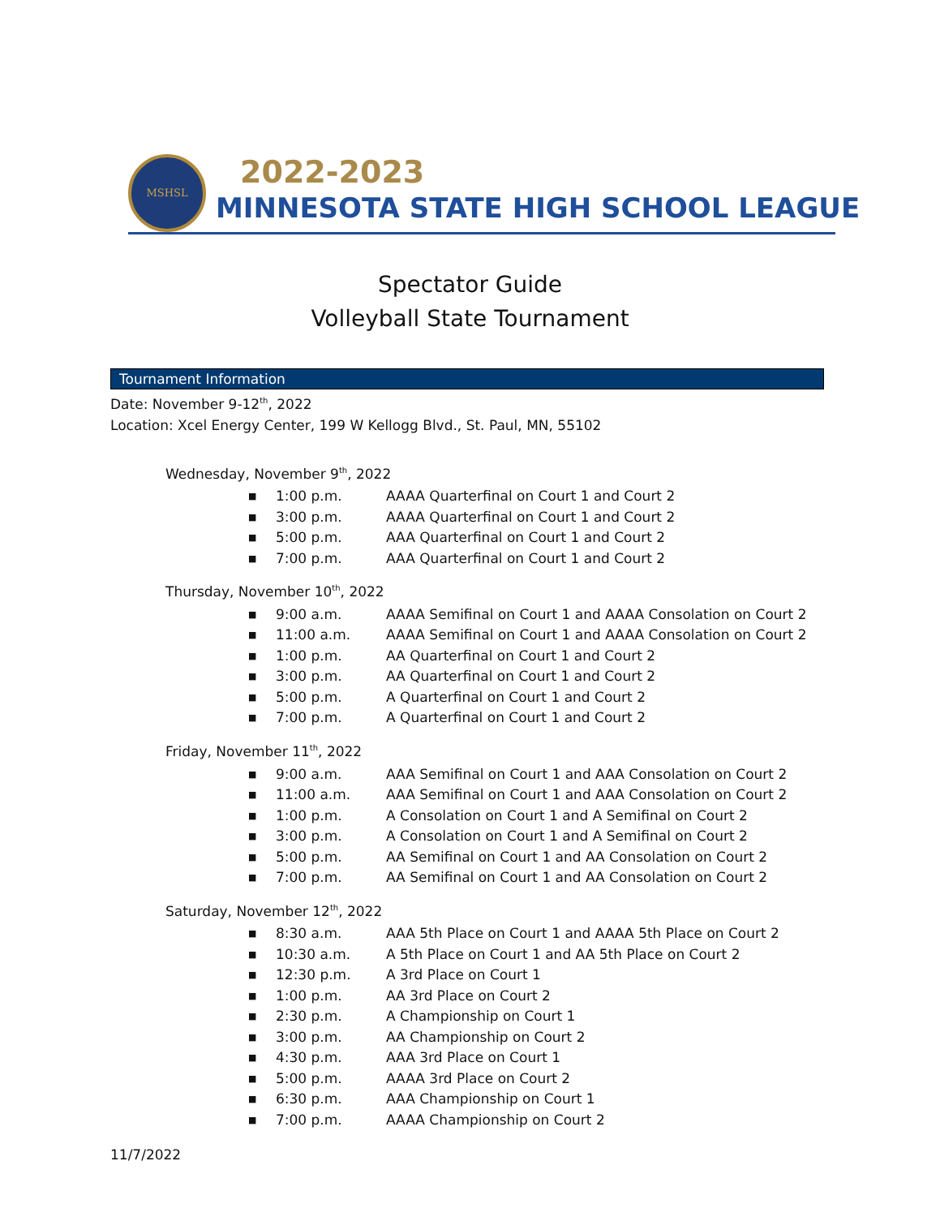MSHSL
2022-2023
MINNESOTA STATE HIGH SCHOOL LEAGUE
Spectator Guide
Volleyball State Tournament
Tournament Information
Date: November 9-12<sup>th</sup>, 2022
Location: Xcel Energy Center, 199 W Kellogg Blvd., St. Paul, MN, 55102
Wednesday, November 9<sup>th</sup>, 2022
■ 1:00 p.m. AAAA Quarterfinal on Court 1 and Court 2
■ 3:00 p.m. AAAA Quarterfinal on Court 1 and Court 2
■ 5:00 p.m. AAA Quarterfinal on Court 1 and Court 2
■ 7:00 p.m. AAA Quarterfinal on Court 1 and Court 2
Thursday, November 10<sup>th</sup>, 2022
■ 9:00 a.m. AAAA Semifinal on Court 1 and AAAA Consolation on Court 2
■ 11:00 a.m. AAAA Semifinal on Court 1 and AAAA Consolation on Court 2
■ 1:00 p.m. AA Quarterfinal on Court 1 and Court 2
■ 3:00 p.m. AA Quarterfinal on Court 1 and Court 2
■ 5:00 p.m. A Quarterfinal on Court 1 and Court 2
■ 7:00 p.m. A Quarterfinal on Court 1 and Court 2
Friday, November 11<sup>th</sup>, 2022
■ 9:00 a.m. AAA Semifinal on Court 1 and AAA Consolation on Court 2
■ 11:00 a.m. AAA Semifinal on Court 1 and AAA Consolation on Court 2
■ 1:00 p.m. A Consolation on Court 1 and A Semifinal on Court 2
■ 3:00 p.m. A Consolation on Court 1 and A Semifinal on Court 2
■ 5:00 p.m. AA Semifinal on Court 1 and AA Consolation on Court 2
■ 7:00 p.m. AA Semifinal on Court 1 and AA Consolation on Court 2
Saturday, November 12<sup>th</sup>, 2022
■ 8:30 a.m. AAA 5th Place on Court 1 and AAAA 5th Place on Court 2
■ 10:30 a.m. A 5th Place on Court 1 and AA 5th Place on Court 2
■ 12:30 p.m. A 3rd Place on Court 1
■ 1:00 p.m. AA 3rd Place on Court 2
■ 2:30 p.m. A Championship on Court 1
■ 3:00 p.m. AA Championship on Court 2
■ 4:30 p.m. AAA 3rd Place on Court 1
■ 5:00 p.m. AAAA 3rd Place on Court 2
■ 6:30 p.m. AAA Championship on Court 1
■ 7:00 p.m. AAAA Championship on Court 2
11/7/2022